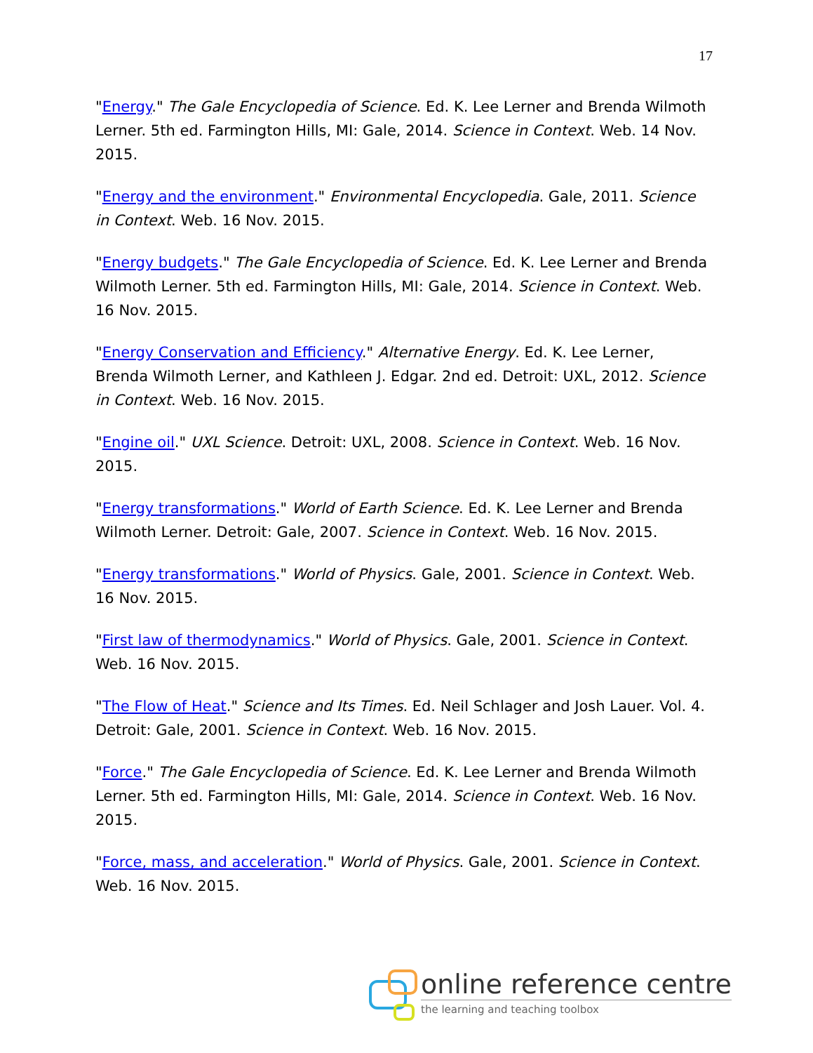17
"Energy." The Gale Encyclopedia of Science. Ed. K. Lee Lerner and Brenda Wilmoth Lerner. 5th ed. Farmington Hills, MI: Gale, 2014. Science in Context. Web. 14 Nov. 2015.
"Energy and the environment." Environmental Encyclopedia. Gale, 2011. Science in Context. Web. 16 Nov. 2015.
"Energy budgets." The Gale Encyclopedia of Science. Ed. K. Lee Lerner and Brenda Wilmoth Lerner. 5th ed. Farmington Hills, MI: Gale, 2014. Science in Context. Web. 16 Nov. 2015.
"Energy Conservation and Efficiency." Alternative Energy. Ed. K. Lee Lerner, Brenda Wilmoth Lerner, and Kathleen J. Edgar. 2nd ed. Detroit: UXL, 2012. Science in Context. Web. 16 Nov. 2015.
"Engine oil." UXL Science. Detroit: UXL, 2008. Science in Context. Web. 16 Nov. 2015.
"Energy transformations." World of Earth Science. Ed. K. Lee Lerner and Brenda Wilmoth Lerner. Detroit: Gale, 2007. Science in Context. Web. 16 Nov. 2015.
"Energy transformations." World of Physics. Gale, 2001. Science in Context. Web. 16 Nov. 2015.
"First law of thermodynamics." World of Physics. Gale, 2001. Science in Context. Web. 16 Nov. 2015.
"The Flow of Heat." Science and Its Times. Ed. Neil Schlager and Josh Lauer. Vol. 4. Detroit: Gale, 2001. Science in Context. Web. 16 Nov. 2015.
"Force." The Gale Encyclopedia of Science. Ed. K. Lee Lerner and Brenda Wilmoth Lerner. 5th ed. Farmington Hills, MI: Gale, 2014. Science in Context. Web. 16 Nov. 2015.
"Force, mass, and acceleration." World of Physics. Gale, 2001. Science in Context. Web. 16 Nov. 2015.
online reference centre
the learning and teaching toolbox